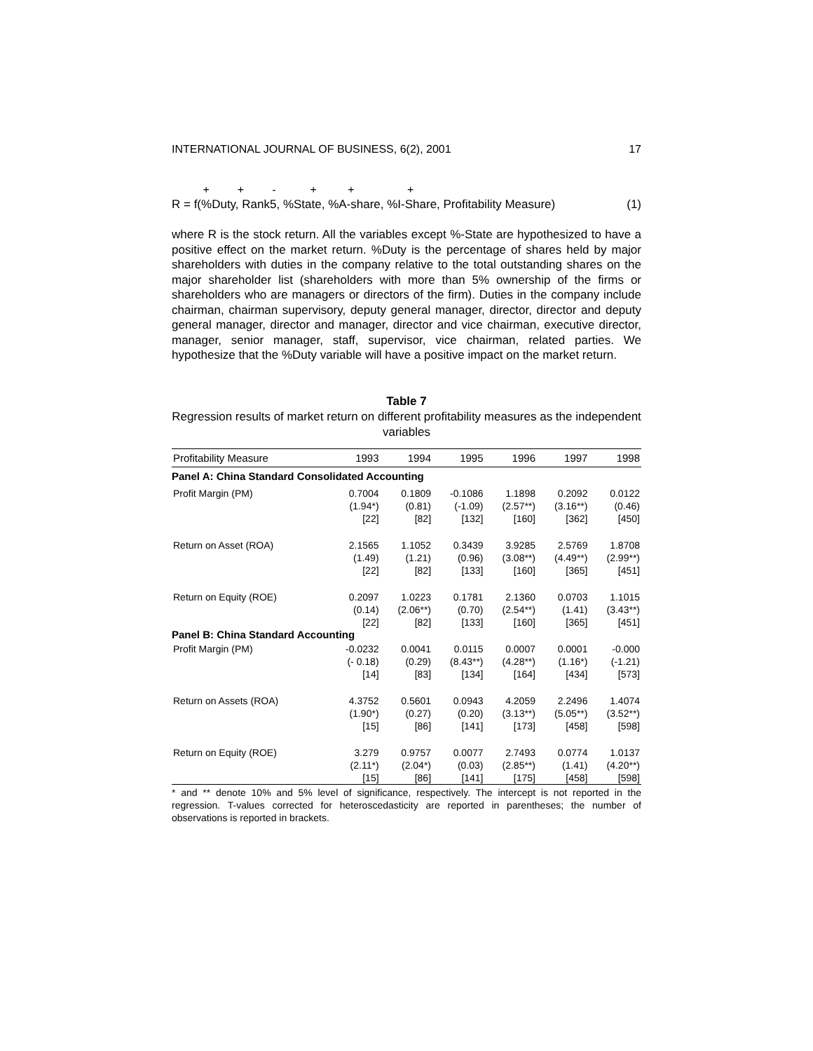INTERNATIONAL JOURNAL OF BUSINESS, 6(2), 2001 17
+ + - + + +
R = f(%Duty, Rank5, %State, %A-share, %I-Share, Profitability Measure) (1)
where R is the stock return. All the variables except %-State are hypothesized to have a positive effect on the market return. %Duty is the percentage of shares held by major shareholders with duties in the company relative to the total outstanding shares on the major shareholder list (shareholders with more than 5% ownership of the firms or shareholders who are managers or directors of the firm). Duties in the company include chairman, chairman supervisory, deputy general manager, director, director and deputy general manager, director and manager, director and vice chairman, executive director, manager, senior manager, staff, supervisor, vice chairman, related parties. We hypothesize that the %Duty variable will have a positive impact on the market return.
Table 7
Regression results of market return on different profitability measures as the independent variables
| Profitability Measure | 1993 | 1994 | 1995 | 1996 | 1997 | 1998 |
| --- | --- | --- | --- | --- | --- | --- |
| Panel A: China Standard Consolidated Accounting | | | | | | |
| Profit Margin (PM) | 0.7004 (1.94*) [22] | 0.1809 (0.81) [82] | -0.1086 (-1.09) [132] | 1.1898 (2.57**) [160] | 0.2092 (3.16**) [362] | 0.0122 (0.46) [450] |
| Return on Asset (ROA) | 2.1565 (1.49) [22] | 1.1052 (1.21) [82] | 0.3439 (0.96) [133] | 3.9285 (3.08**) [160] | 2.5769 (4.49**) [365] | 1.8708 (2.99**) [451] |
| Return on Equity (ROE) | 0.2097 (0.14) [22] | 1.0223 (2.06**) [82] | 0.1781 (0.70) [133] | 2.1360 (2.54**) [160] | 0.0703 (1.41) [365] | 1.1015 (3.43**) [451] |
| Panel B: China Standard Accounting | | | | | | |
| Profit Margin (PM) | -0.0232 (- 0.18) [14] | 0.0041 (0.29) [83] | 0.0115 (8.43**) [134] | 0.0007 (4.28**) [164] | 0.0001 (1.16*) [434] | -0.000 (-1.21) [573] |
| Return on Assets (ROA) | 4.3752 (1.90*) [15] | 0.5601 (0.27) [86] | 0.0943 (0.20) [141] | 4.2059 (3.13**) [173] | 2.2496 (5.05**) [458] | 1.4074 (3.52**) [598] |
| Return on Equity (ROE) | 3.279 (2.11*) [15] | 0.9757 (2.04*) [86] | 0.0077 (0.03) [141] | 2.7493 (2.85**) [175] | 0.0774 (1.41) [458] | 1.0137 (4.20**) [598] |
* and ** denote 10% and 5% level of significance, respectively. The intercept is not reported in the regression. T-values corrected for heteroscedasticity are reported in parentheses; the number of observations is reported in brackets.